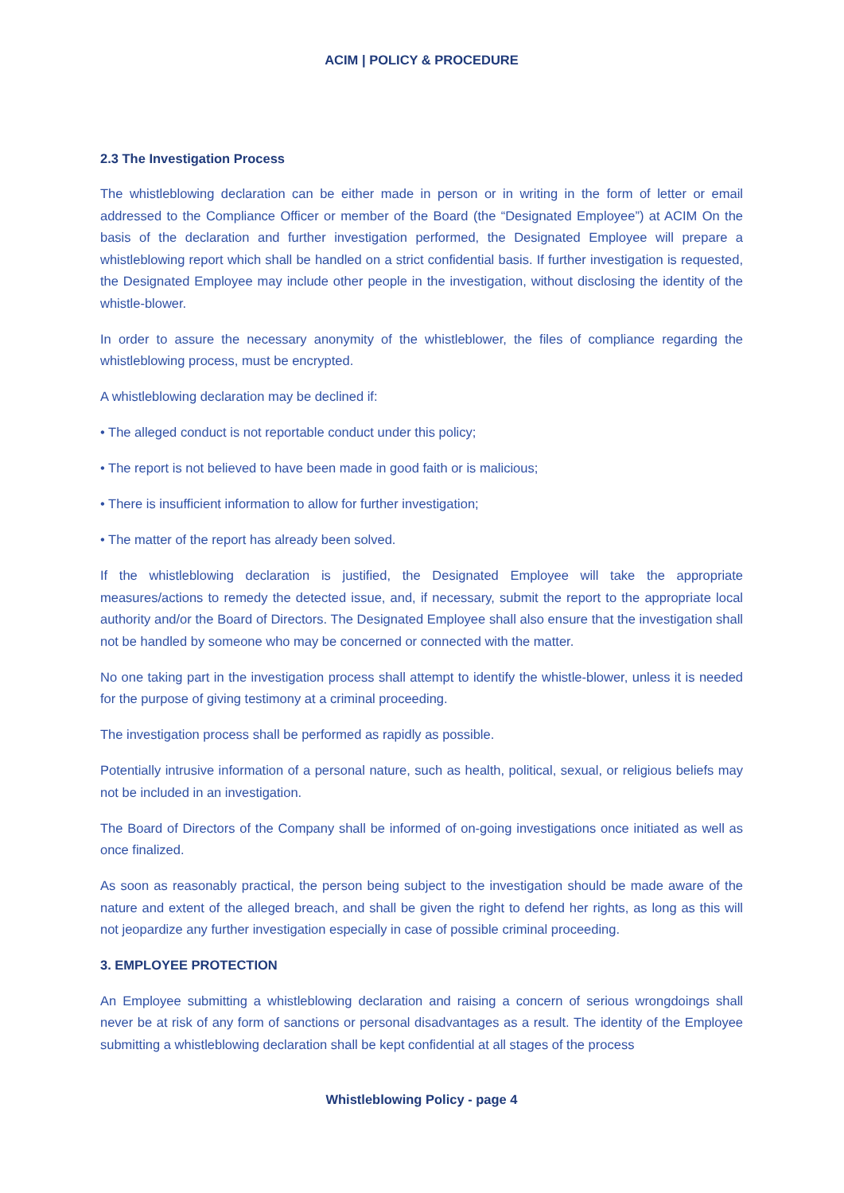ACIM | POLICY & PROCEDURE
2.3 The Investigation Process
The whistleblowing declaration can be either made in person or in writing in the form of letter or email addressed to the Compliance Officer or member of the Board (the “Designated Employee”) at ACIM On the basis of the declaration and further investigation performed, the Designated Employee will prepare a whistleblowing report which shall be handled on a strict confidential basis. If further investigation is requested, the Designated Employee may include other people in the investigation, without disclosing the identity of the whistle-blower.
In order to assure the necessary anonymity of the whistleblower, the files of compliance regarding the whistleblowing process, must be encrypted.
A whistleblowing declaration may be declined if:
• The alleged conduct is not reportable conduct under this policy;
• The report is not believed to have been made in good faith or is malicious;
• There is insufficient information to allow for further investigation;
• The matter of the report has already been solved.
If the whistleblowing declaration is justified, the Designated Employee will take the appropriate measures/actions to remedy the detected issue, and, if necessary, submit the report to the appropriate local authority and/or the Board of Directors. The Designated Employee shall also ensure that the investigation shall not be handled by someone who may be concerned or connected with the matter.
No one taking part in the investigation process shall attempt to identify the whistle-blower, unless it is needed for the purpose of giving testimony at a criminal proceeding.
The investigation process shall be performed as rapidly as possible.
Potentially intrusive information of a personal nature, such as health, political, sexual, or religious beliefs may not be included in an investigation.
The Board of Directors of the Company shall be informed of on-going investigations once initiated as well as once finalized.
As soon as reasonably practical, the person being subject to the investigation should be made aware of the nature and extent of the alleged breach, and shall be given the right to defend her rights, as long as this will not jeopardize any further investigation especially in case of possible criminal proceeding.
3. EMPLOYEE PROTECTION
An Employee submitting a whistleblowing declaration and raising a concern of serious wrongdoings shall never be at risk of any form of sanctions or personal disadvantages as a result. The identity of the Employee submitting a whistleblowing declaration shall be kept confidential at all stages of the process
Whistleblowing Policy - page 4